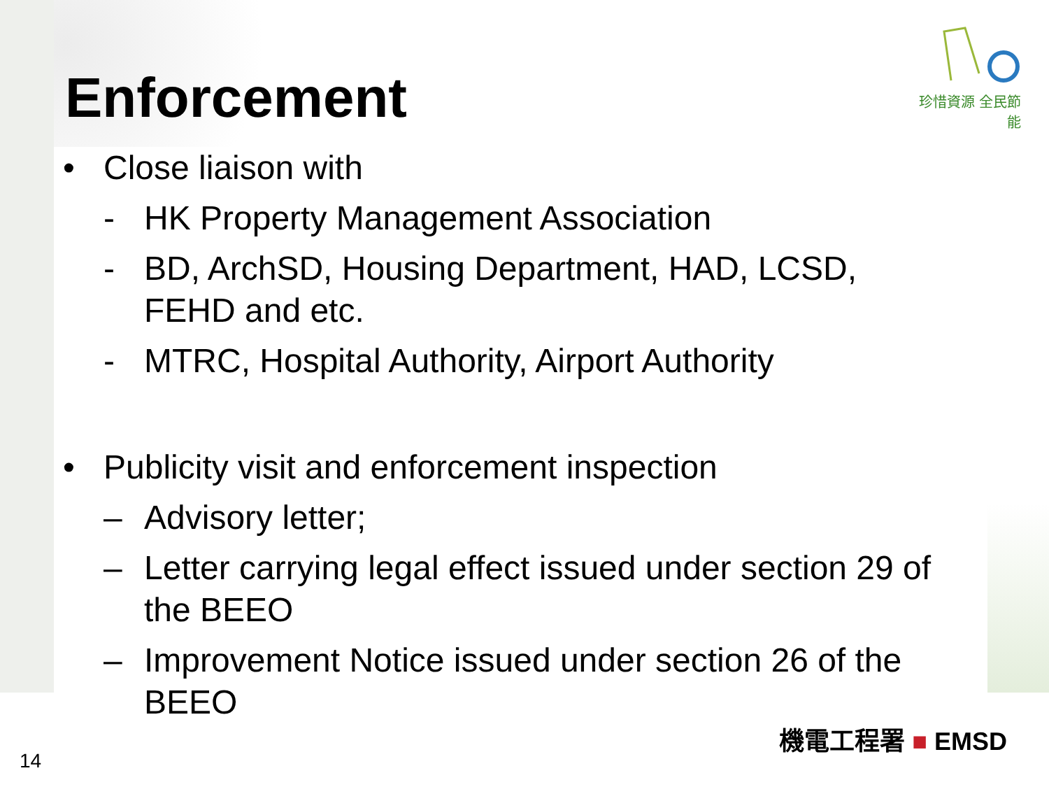珍惜資源 全民節能
Enforcement
• Close liaison with
- HK Property Management Association
- BD, ArchSD, Housing Department, HAD, LCSD,
FEHD and etc.
- MTRC, Hospital Authority, Airport Authority
• Publicity visit and enforcement inspection
– Advisory letter;
– Letter carrying legal effect issued under section 29 of
the BEEO
– Improvement Notice issued under section 26 of the
BEEO
機電工程署 ■ EMSD
14